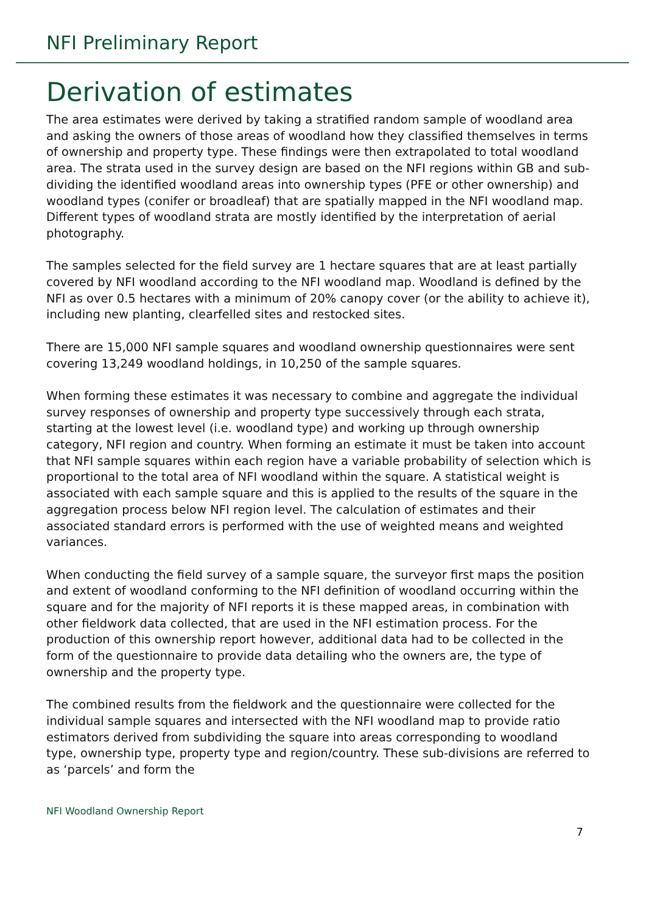NFI Preliminary Report
Derivation of estimates
The area estimates were derived by taking a stratified random sample of woodland area and asking the owners of those areas of woodland how they classified themselves in terms of ownership and property type. These findings were then extrapolated to total woodland area. The strata used in the survey design are based on the NFI regions within GB and sub-dividing the identified woodland areas into ownership types (PFE or other ownership) and woodland types (conifer or broadleaf) that are spatially mapped in the NFI woodland map. Different types of woodland strata are mostly identified by the interpretation of aerial photography.
The samples selected for the field survey are 1 hectare squares that are at least partially covered by NFI woodland according to the NFI woodland map. Woodland is defined by the NFI as over 0.5 hectares with a minimum of 20% canopy cover (or the ability to achieve it), including new planting, clearfelled sites and restocked sites.
There are 15,000 NFI sample squares and woodland ownership questionnaires were sent covering 13,249 woodland holdings, in 10,250 of the sample squares.
When forming these estimates it was necessary to combine and aggregate the individual survey responses of ownership and property type successively through each strata, starting at the lowest level (i.e. woodland type) and working up through ownership category, NFI region and country. When forming an estimate it must be taken into account that NFI sample squares within each region have a variable probability of selection which is proportional to the total area of NFI woodland within the square. A statistical weight is associated with each sample square and this is applied to the results of the square in the aggregation process below NFI region level. The calculation of estimates and their associated standard errors is performed with the use of weighted means and weighted variances.
When conducting the field survey of a sample square, the surveyor first maps the position and extent of woodland conforming to the NFI definition of woodland occurring within the square and for the majority of NFI reports it is these mapped areas, in combination with other fieldwork data collected, that are used in the NFI estimation process. For the production of this ownership report however, additional data had to be collected in the form of the questionnaire to provide data detailing who the owners are, the type of ownership and the property type.
The combined results from the fieldwork and the questionnaire were collected for the individual sample squares and intersected with the NFI woodland map to provide ratio estimators derived from subdividing the square into areas corresponding to woodland type, ownership type, property type and region/country. These sub-divisions are referred to as ‘parcels’ and form the
NFI Woodland Ownership Report
7